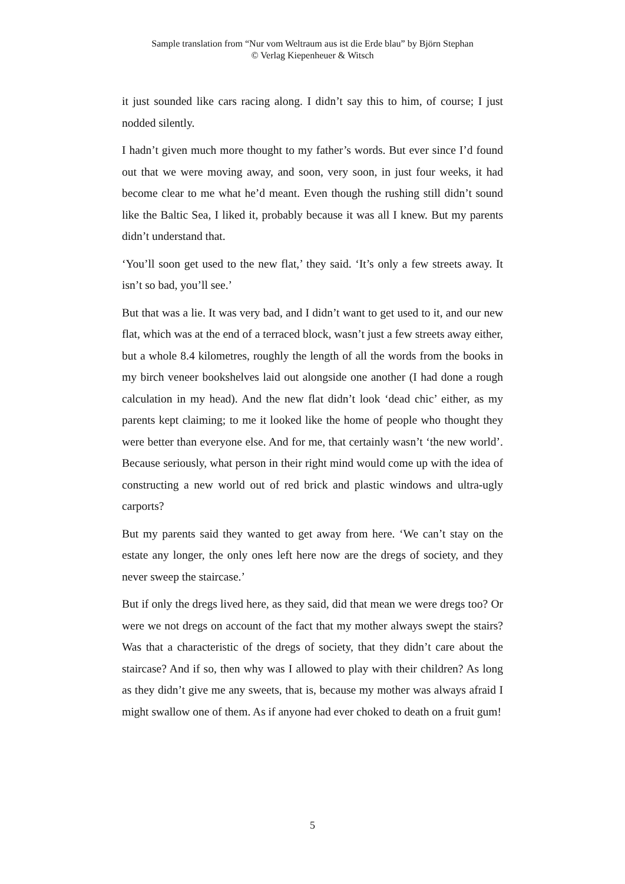Sample translation from “Nur vom Weltraum aus ist die Erde blau” by Björn Stephan
© Verlag Kiepenheuer & Witsch
it just sounded like cars racing along. I didn’t say this to him, of course; I just nodded silently.
I hadn’t given much more thought to my father’s words. But ever since I’d found out that we were moving away, and soon, very soon, in just four weeks, it had become clear to me what he’d meant. Even though the rushing still didn’t sound like the Baltic Sea, I liked it, probably because it was all I knew. But my parents didn’t understand that.
‘You’ll soon get used to the new flat,’ they said. ‘It’s only a few streets away. It isn’t so bad, you’ll see.’
But that was a lie. It was very bad, and I didn’t want to get used to it, and our new flat, which was at the end of a terraced block, wasn’t just a few streets away either, but a whole 8.4 kilometres, roughly the length of all the words from the books in my birch veneer bookshelves laid out alongside one another (I had done a rough calculation in my head). And the new flat didn’t look ‘dead chic’ either, as my parents kept claiming; to me it looked like the home of people who thought they were better than everyone else. And for me, that certainly wasn’t ‘the new world’. Because seriously, what person in their right mind would come up with the idea of constructing a new world out of red brick and plastic windows and ultra-ugly carports?
But my parents said they wanted to get away from here. ‘We can’t stay on the estate any longer, the only ones left here now are the dregs of society, and they never sweep the staircase.’
But if only the dregs lived here, as they said, did that mean we were dregs too? Or were we not dregs on account of the fact that my mother always swept the stairs? Was that a characteristic of the dregs of society, that they didn’t care about the staircase? And if so, then why was I allowed to play with their children? As long as they didn’t give me any sweets, that is, because my mother was always afraid I might swallow one of them. As if anyone had ever choked to death on a fruit gum!
5